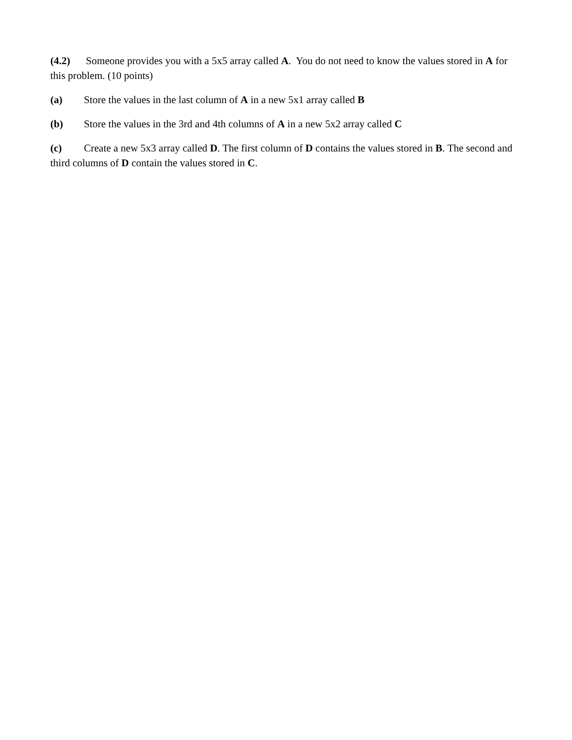(4.2) Someone provides you with a 5x5 array called A. You do not need to know the values stored in A for this problem. (10 points)
(a) Store the values in the last column of A in a new 5x1 array called B
(b) Store the values in the 3rd and 4th columns of A in a new 5x2 array called C
(c) Create a new 5x3 array called D. The first column of D contains the values stored in B. The second and third columns of D contain the values stored in C.